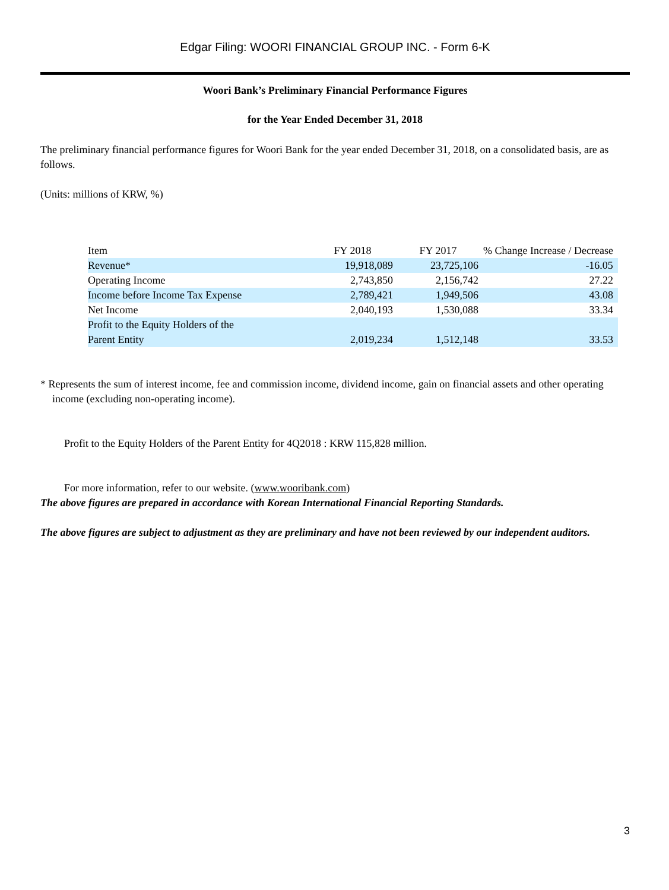Edgar Filing: WOORI FINANCIAL GROUP INC. - Form 6-K
Woori Bank’s Preliminary Financial Performance Figures
for the Year Ended December 31, 2018
The preliminary financial performance figures for Woori Bank for the year ended December 31, 2018, on a consolidated basis, are as follows.
(Units: millions of KRW, %)
| Item | FY 2018 | FY 2017 | % Change Increase / Decrease |
| --- | --- | --- | --- |
| Revenue* | 19,918,089 | 23,725,106 | -16.05 |
| Operating Income | 2,743,850 | 2,156,742 | 27.22 |
| Income before Income Tax Expense | 2,789,421 | 1,949,506 | 43.08 |
| Net Income | 2,040,193 | 1,530,088 | 33.34 |
| Profit to the Equity Holders of the Parent Entity | 2,019,234 | 1,512,148 | 33.53 |
* Represents the sum of interest income, fee and commission income, dividend income, gain on financial assets and other operating income (excluding non-operating income).
Profit to the Equity Holders of the Parent Entity for 4Q2018 : KRW 115,828 million.
For more information, refer to our website. (www.wooribank.com)
The above figures are prepared in accordance with Korean International Financial Reporting Standards.
The above figures are subject to adjustment as they are preliminary and have not been reviewed by our independent auditors.
3